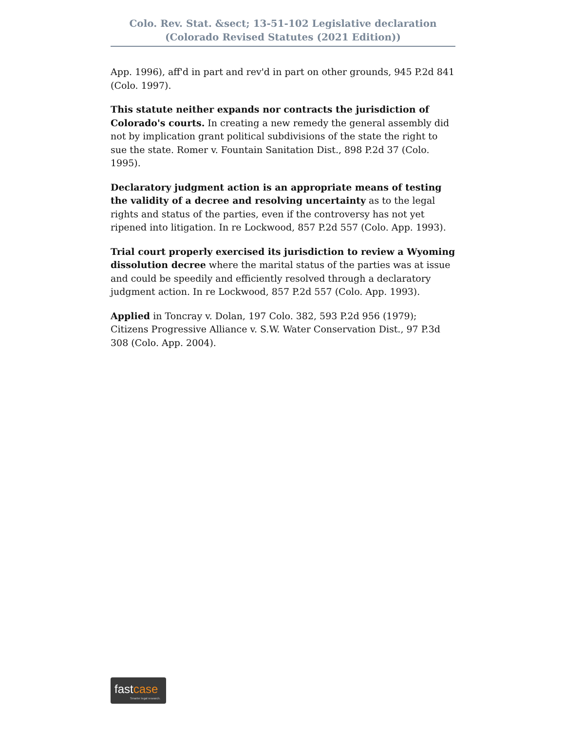Colo. Rev. Stat. &sect; 13-51-102 Legislative declaration (Colorado Revised Statutes (2021 Edition))
App. 1996), aff'd in part and rev'd in part on other grounds, 945 P.2d 841 (Colo. 1997).
This statute neither expands nor contracts the jurisdiction of Colorado's courts. In creating a new remedy the general assembly did not by implication grant political subdivisions of the state the right to sue the state. Romer v. Fountain Sanitation Dist., 898 P.2d 37 (Colo. 1995).
Declaratory judgment action is an appropriate means of testing the validity of a decree and resolving uncertainty as to the legal rights and status of the parties, even if the controversy has not yet ripened into litigation. In re Lockwood, 857 P.2d 557 (Colo. App. 1993).
Trial court properly exercised its jurisdiction to review a Wyoming dissolution decree where the marital status of the parties was at issue and could be speedily and efficiently resolved through a declaratory judgment action. In re Lockwood, 857 P.2d 557 (Colo. App. 1993).
Applied in Toncray v. Dolan, 197 Colo. 382, 593 P.2d 956 (1979); Citizens Progressive Alliance v. S.W. Water Conservation Dist., 97 P.3d 308 (Colo. App. 2004).
fastcase
Smarter legal research.